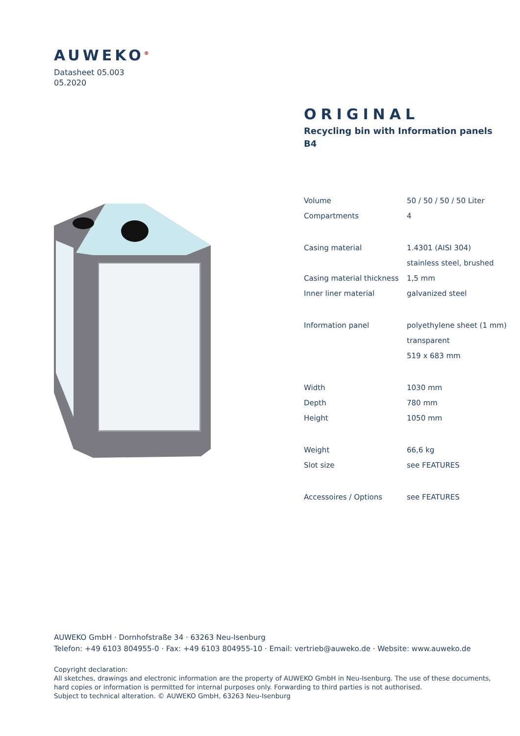AUWEKO<sup>®</sup>
Datasheet 05.003
05.2020
ORIGINAL
Recycling bin with Information panels
B4
| Volume | 50 / 50 / 50 / 50 Liter |
| Compartments | 4 |
| Casing material | 1.4301 (AISI 304) |
| | stainless steel, brushed |
| Casing material thickness | 1,5 mm |
| Inner liner material | galvanized steel |
| Information panel | polyethylene sheet (1 mm) |
| | transparent |
| | 519 x 683 mm |
| Width | 1030 mm |
| Depth | 780 mm |
| Height | 1050 mm |
| Weight | 66,6 kg |
| Slot size | see FEATURES |
| Accessoires / Options | see FEATURES |
AUWEKO GmbH · Dornhofstraße 34 · 63263 Neu-Isenburg
Telefon: +49 6103 804955-0 · Fax: +49 6103 804955-10 · Email: vertrieb@auweko.de · Website: www.auweko.de
Copyright declaration:
All sketches, drawings and electronic information are the property of AUWEKO GmbH in Neu-Isenburg. The use of these documents,
hard copies or information is permitted for internal purposes only. Forwarding to third parties is not authorised.
Subject to technical alteration. © AUWEKO GmbH, 63263 Neu-Isenburg